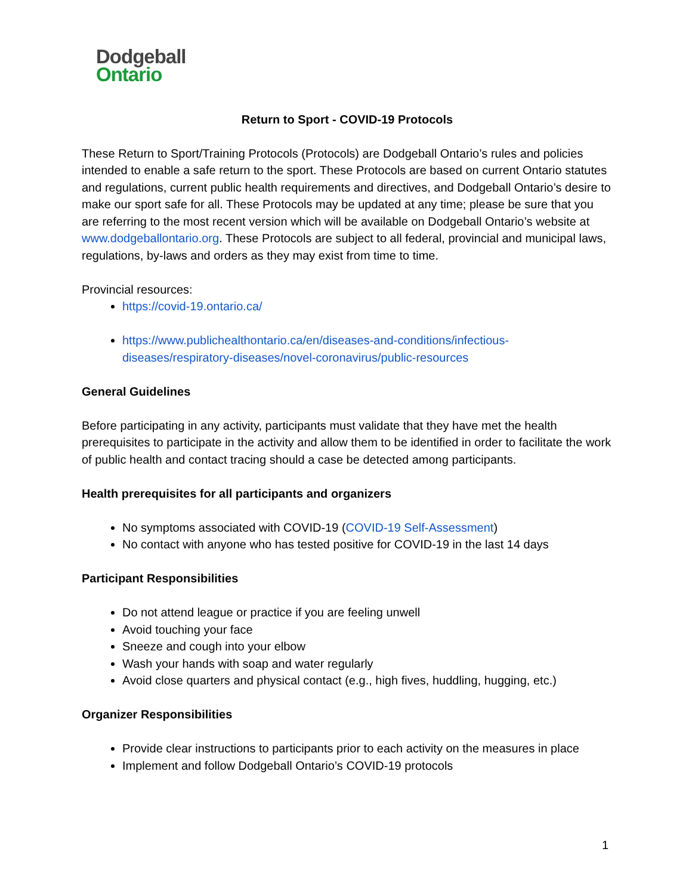Dodgeball
Ontario
Return to Sport - COVID-19 Protocols
These Return to Sport/Training Protocols (Protocols) are Dodgeball Ontario’s rules and policies intended to enable a safe return to the sport. These Protocols are based on current Ontario statutes and regulations, current public health requirements and directives, and Dodgeball Ontario’s desire to make our sport safe for all. These Protocols may be updated at any time; please be sure that you are referring to the most recent version which will be available on Dodgeball Ontario’s website at www.dodgeballontario.org. These Protocols are subject to all federal, provincial and municipal laws, regulations, by-laws and orders as they may exist from time to time.
Provincial resources:
https://covid-19.ontario.ca/
https://www.publichealthontario.ca/en/diseases-and-conditions/infectious-diseases/respiratory-diseases/novel-coronavirus/public-resources
General Guidelines
Before participating in any activity, participants must validate that they have met the health prerequisites to participate in the activity and allow them to be identified in order to facilitate the work of public health and contact tracing should a case be detected among participants.
Health prerequisites for all participants and organizers
No symptoms associated with COVID-19 (COVID-19 Self-Assessment)
No contact with anyone who has tested positive for COVID-19 in the last 14 days
Participant Responsibilities
Do not attend league or practice if you are feeling unwell
Avoid touching your face
Sneeze and cough into your elbow
Wash your hands with soap and water regularly
Avoid close quarters and physical contact (e.g., high fives, huddling, hugging, etc.)
Organizer Responsibilities
Provide clear instructions to participants prior to each activity on the measures in place
Implement and follow Dodgeball Ontario’s COVID-19 protocols
1